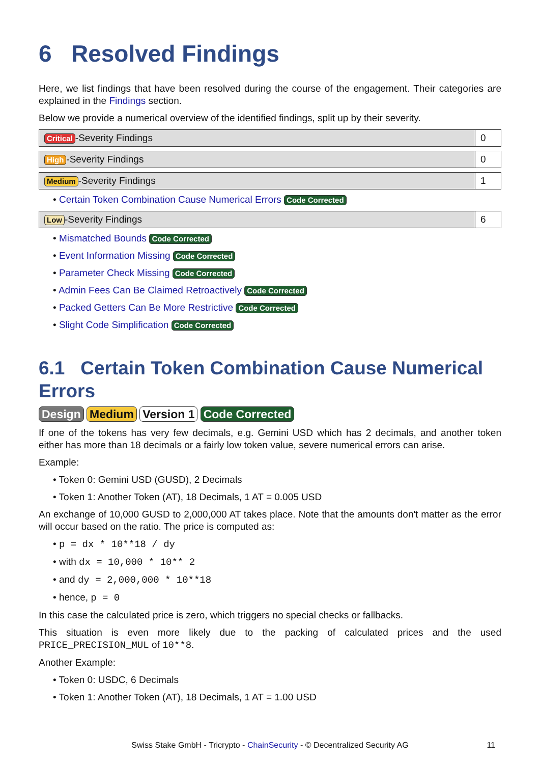6 Resolved Findings
Here, we list findings that have been resolved during the course of the engagement. Their categories are explained in the Findings section.
Below we provide a numerical overview of the identified findings, split up by their severity.
| Critical -Severity Findings | 0 |
| High -Severity Findings | 0 |
| Medium -Severity Findings | 1 |
• Certain Token Combination Cause Numerical Errors Code Corrected
| Low -Severity Findings | 6 |
• Mismatched Bounds Code Corrected
• Event Information Missing Code Corrected
• Parameter Check Missing Code Corrected
• Admin Fees Can Be Claimed Retroactively Code Corrected
• Packed Getters Can Be More Restrictive Code Corrected
• Slight Code Simplification Code Corrected
6.1 Certain Token Combination Cause Numerical Errors
Design Medium Version 1 Code Corrected
If one of the tokens has very few decimals, e.g. Gemini USD which has 2 decimals, and another token either has more than 18 decimals or a fairly low token value, severe numerical errors can arise.
Example:
• Token 0: Gemini USD (GUSD), 2 Decimals
• Token 1: Another Token (AT), 18 Decimals, 1 AT = 0.005 USD
An exchange of 10,000 GUSD to 2,000,000 AT takes place. Note that the amounts don't matter as the error will occur based on the ratio. The price is computed as:
• p = dx * 10**18 / dy
• with dx = 10,000 * 10** 2
• and dy = 2,000,000 * 10**18
• hence, p = 0
In this case the calculated price is zero, which triggers no special checks or fallbacks.
This situation is even more likely due to the packing of calculated prices and the used PRICE_PRECISION_MUL of 10**8.
Another Example:
• Token 0: USDC, 6 Decimals
• Token 1: Another Token (AT), 18 Decimals, 1 AT = 1.00 USD
Swiss Stake GmbH - Tricrypto - ChainSecurity - © Decentralized Security AG 11